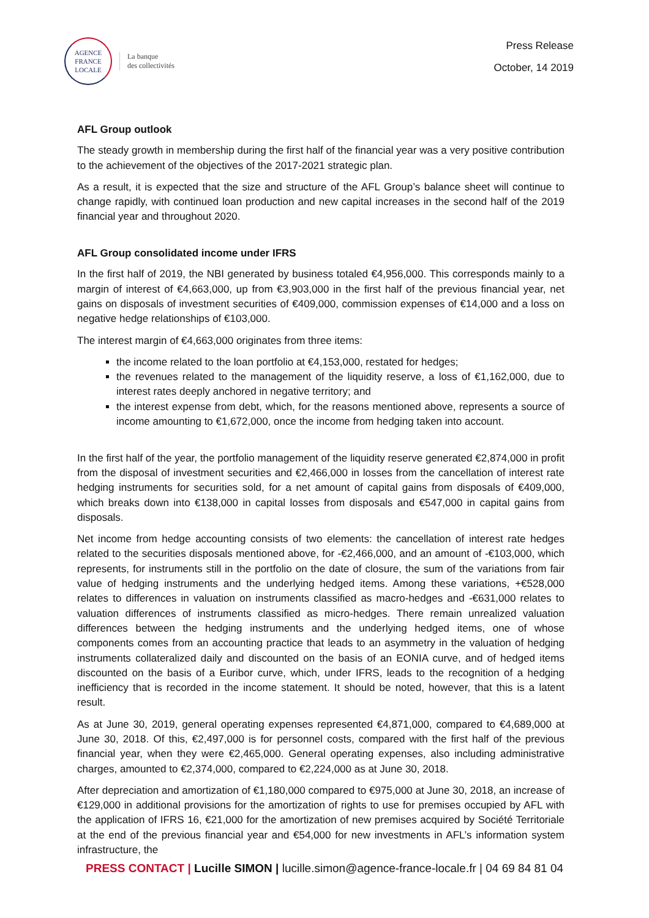AGENCE
FRANCE
LOCALE
La banque
des collectivités
Press Release
October, 14 2019
AFL Group outlook
The steady growth in membership during the first half of the financial year was a very positive contribution to the achievement of the objectives of the 2017-2021 strategic plan.
As a result, it is expected that the size and structure of the AFL Group’s balance sheet will continue to change rapidly, with continued loan production and new capital increases in the second half of the 2019 financial year and throughout 2020.
AFL Group consolidated income under IFRS
In the first half of 2019, the NBI generated by business totaled €4,956,000. This corresponds mainly to a margin of interest of €4,663,000, up from €3,903,000 in the first half of the previous financial year, net gains on disposals of investment securities of €409,000, commission expenses of €14,000 and a loss on negative hedge relationships of €103,000.
The interest margin of €4,663,000 originates from three items:
the income related to the loan portfolio at €4,153,000, restated for hedges;
the revenues related to the management of the liquidity reserve, a loss of €1,162,000, due to interest rates deeply anchored in negative territory; and
the interest expense from debt, which, for the reasons mentioned above, represents a source of income amounting to €1,672,000, once the income from hedging taken into account.
In the first half of the year, the portfolio management of the liquidity reserve generated €2,874,000 in profit from the disposal of investment securities and €2,466,000 in losses from the cancellation of interest rate hedging instruments for securities sold, for a net amount of capital gains from disposals of €409,000, which breaks down into €138,000 in capital losses from disposals and €547,000 in capital gains from disposals.
Net income from hedge accounting consists of two elements: the cancellation of interest rate hedges related to the securities disposals mentioned above, for -€2,466,000, and an amount of -€103,000, which represents, for instruments still in the portfolio on the date of closure, the sum of the variations from fair value of hedging instruments and the underlying hedged items. Among these variations, +€528,000 relates to differences in valuation on instruments classified as macro-hedges and -€631,000 relates to valuation differences of instruments classified as micro-hedges. There remain unrealized valuation differences between the hedging instruments and the underlying hedged items, one of whose components comes from an accounting practice that leads to an asymmetry in the valuation of hedging instruments collateralized daily and discounted on the basis of an EONIA curve, and of hedged items discounted on the basis of a Euribor curve, which, under IFRS, leads to the recognition of a hedging inefficiency that is recorded in the income statement. It should be noted, however, that this is a latent result.
As at June 30, 2019, general operating expenses represented €4,871,000, compared to €4,689,000 at June 30, 2018. Of this, €2,497,000 is for personnel costs, compared with the first half of the previous financial year, when they were €2,465,000. General operating expenses, also including administrative charges, amounted to €2,374,000, compared to €2,224,000 as at June 30, 2018.
After depreciation and amortization of €1,180,000 compared to €975,000 at June 30, 2018, an increase of €129,000 in additional provisions for the amortization of rights to use for premises occupied by AFL with the application of IFRS 16, €21,000 for the amortization of new premises acquired by Société Territoriale at the end of the previous financial year and €54,000 for new investments in AFL’s information system infrastructure, the
PRESS CONTACT | Lucille SIMON | lucille.simon@agence-france-locale.fr | 04 69 84 81 04